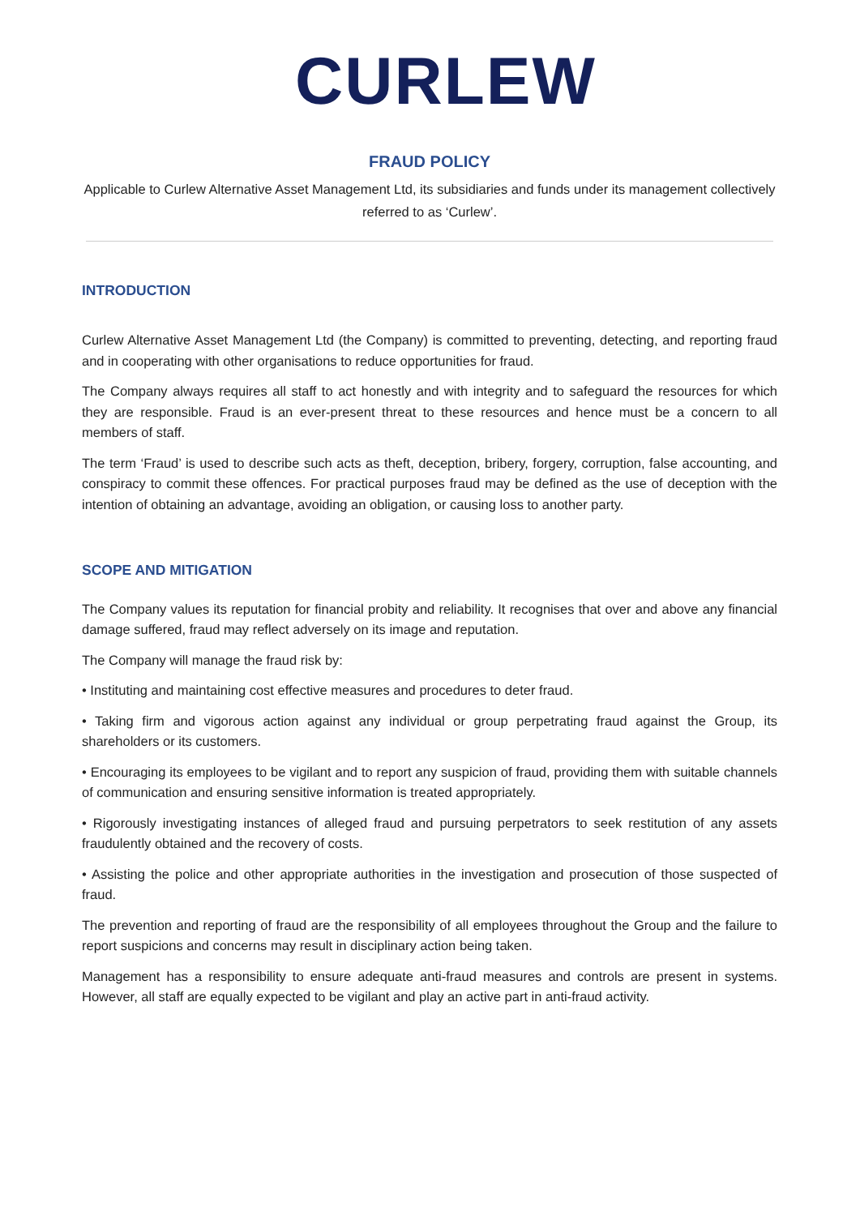CURLEW
FRAUD POLICY
Applicable to Curlew Alternative Asset Management Ltd, its subsidiaries and funds under its management collectively referred to as ‘Curlew’.
INTRODUCTION
Curlew Alternative Asset Management Ltd (the Company) is committed to preventing, detecting, and reporting fraud and in cooperating with other organisations to reduce opportunities for fraud.
The Company always requires all staff to act honestly and with integrity and to safeguard the resources for which they are responsible. Fraud is an ever-present threat to these resources and hence must be a concern to all members of staff.
The term ‘Fraud’ is used to describe such acts as theft, deception, bribery, forgery, corruption, false accounting, and conspiracy to commit these offences. For practical purposes fraud may be defined as the use of deception with the intention of obtaining an advantage, avoiding an obligation, or causing loss to another party.
SCOPE AND MITIGATION
The Company values its reputation for financial probity and reliability. It recognises that over and above any financial damage suffered, fraud may reflect adversely on its image and reputation.
The Company will manage the fraud risk by:
• Instituting and maintaining cost effective measures and procedures to deter fraud.
• Taking firm and vigorous action against any individual or group perpetrating fraud against the Group, its shareholders or its customers.
• Encouraging its employees to be vigilant and to report any suspicion of fraud, providing them with suitable channels of communication and ensuring sensitive information is treated appropriately.
• Rigorously investigating instances of alleged fraud and pursuing perpetrators to seek restitution of any assets fraudulently obtained and the recovery of costs.
• Assisting the police and other appropriate authorities in the investigation and prosecution of those suspected of fraud.
The prevention and reporting of fraud are the responsibility of all employees throughout the Group and the failure to report suspicions and concerns may result in disciplinary action being taken.
Management has a responsibility to ensure adequate anti-fraud measures and controls are present in systems. However, all staff are equally expected to be vigilant and play an active part in anti-fraud activity.